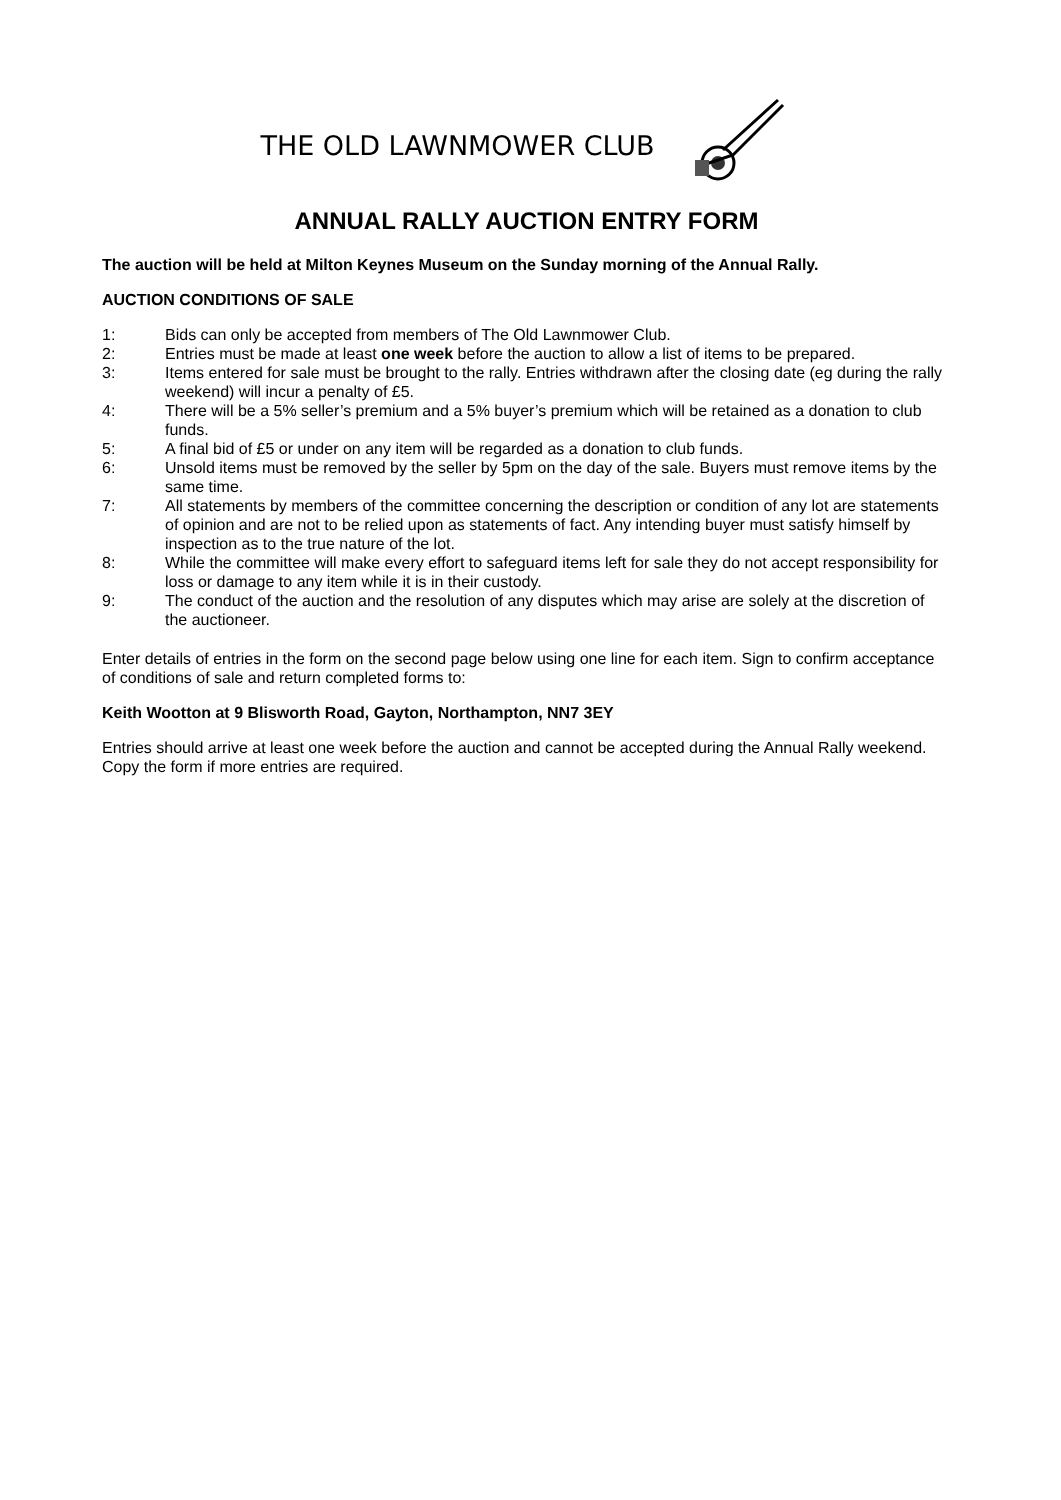THE OLD LAWNMOWER CLUB
ANNUAL RALLY AUCTION ENTRY FORM
The auction will be held at Milton Keynes Museum on the Sunday morning of the Annual Rally.
AUCTION CONDITIONS OF SALE
1: Bids can only be accepted from members of The Old Lawnmower Club.
2: Entries must be made at least one week before the auction to allow a list of items to be prepared.
3: Items entered for sale must be brought to the rally. Entries withdrawn after the closing date (eg during the rally weekend) will incur a penalty of £5.
4: There will be a 5% seller’s premium and a 5% buyer’s premium which will be retained as a donation to club funds.
5: A final bid of £5 or under on any item will be regarded as a donation to club funds.
6: Unsold items must be removed by the seller by 5pm on the day of the sale. Buyers must remove items by the same time.
7: All statements by members of the committee concerning the description or condition of any lot are statements of opinion and are not to be relied upon as statements of fact. Any intending buyer must satisfy himself by inspection as to the true nature of the lot.
8: While the committee will make every effort to safeguard items left for sale they do not accept responsibility for loss or damage to any item while it is in their custody.
9: The conduct of the auction and the resolution of any disputes which may arise are solely at the discretion of the auctioneer.
Enter details of entries in the form on the second page below using one line for each item. Sign to confirm acceptance of conditions of sale and return completed forms to:
Keith Wootton at 9 Blisworth Road, Gayton, Northampton, NN7 3EY
Entries should arrive at least one week before the auction and cannot be accepted during the Annual Rally weekend. Copy the form if more entries are required.